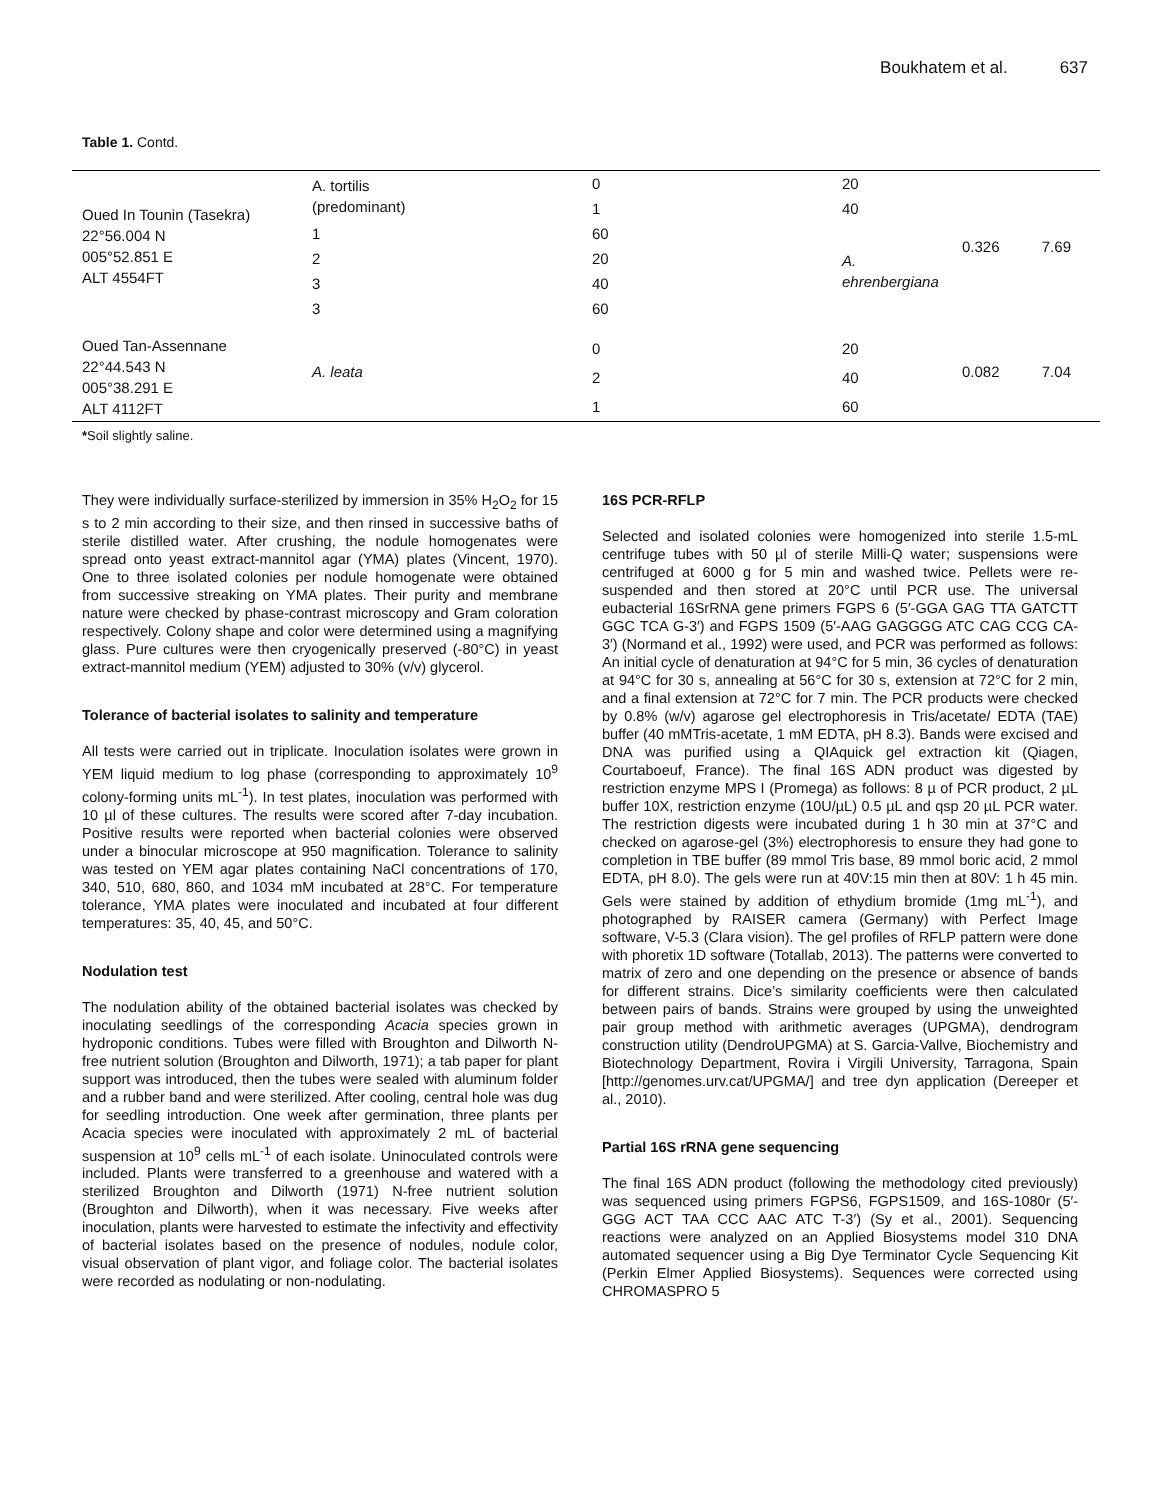Boukhatem et al. 637
Table 1. Contd.
| Oued In Tounin (Tasekra) 22°56.004 N 005°52.851 E ALT 4554FT | A. tortilis (predominant) | 0 | 20 | 0.326 | 7.69 |
| | | 1 | 40 | | |
| | 1 | 60 | A. ehrenbergiana | | |
| | 2 | 20 | | | |
| | 3 | 40 | | | |
| | 3 | 60 | | | |
| Oued Tan-Assennane 22°44.543 N 005°38.291 E ALT 4112FT | A. leata | 0 | 20 | 0.082 | 7.04 |
| | | 2 | 40 | | |
| | | 1 | 60 | | |
*Soil slightly saline.
They were individually surface-sterilized by immersion in 35% H<sub>2</sub>O<sub>2</sub> for 15 s to 2 min according to their size, and then rinsed in successive baths of sterile distilled water. After crushing, the nodule homogenates were spread onto yeast extract-mannitol agar (YMA) plates (Vincent, 1970). One to three isolated colonies per nodule homogenate were obtained from successive streaking on YMA plates. Their purity and membrane nature were checked by phase-contrast microscopy and Gram coloration respectively. Colony shape and color were determined using a magnifying glass. Pure cultures were then cryogenically preserved (-80°C) in yeast extract-mannitol medium (YEM) adjusted to 30% (v/v) glycerol.
Tolerance of bacterial isolates to salinity and temperature
All tests were carried out in triplicate. Inoculation isolates were grown in YEM liquid medium to log phase (corresponding to approximately 10<sup>9</sup> colony-forming units mL<sup>-1</sup>). In test plates, inoculation was performed with 10 µl of these cultures. The results were scored after 7-day incubation. Positive results were reported when bacterial colonies were observed under a binocular microscope at 950 magnification. Tolerance to salinity was tested on YEM agar plates containing NaCl concentrations of 170, 340, 510, 680, 860, and 1034 mM incubated at 28°C. For temperature tolerance, YMA plates were inoculated and incubated at four different temperatures: 35, 40, 45, and 50°C.
Nodulation test
The nodulation ability of the obtained bacterial isolates was checked by inoculating seedlings of the corresponding Acacia species grown in hydroponic conditions. Tubes were filled with Broughton and Dilworth N-free nutrient solution (Broughton and Dilworth, 1971); a tab paper for plant support was introduced, then the tubes were sealed with aluminum folder and a rubber band and were sterilized. After cooling, central hole was dug for seedling introduction. One week after germination, three plants per Acacia species were inoculated with approximately 2 mL of bacterial suspension at 10<sup>9</sup> cells mL<sup>-1</sup> of each isolate. Uninoculated controls were included. Plants were transferred to a greenhouse and watered with a sterilized Broughton and Dilworth (1971) N-free nutrient solution (Broughton and Dilworth), when it was necessary. Five weeks after inoculation, plants were harvested to estimate the infectivity and effectivity of bacterial isolates based on the presence of nodules, nodule color, visual observation of plant vigor, and foliage color. The bacterial isolates were recorded as nodulating or non-nodulating.
16S PCR-RFLP
Selected and isolated colonies were homogenized into sterile 1.5-mL centrifuge tubes with 50 µl of sterile Milli-Q water; suspensions were centrifuged at 6000 g for 5 min and washed twice. Pellets were re-suspended and then stored at 20°C until PCR use. The universal eubacterial 16SrRNA gene primers FGPS 6 (5′-GGA GAG TTA GATCTT GGC TCA G-3′) and FGPS 1509 (5′-AAG GAGGGG ATC CAG CCG CA-3′) (Normand et al., 1992) were used, and PCR was performed as follows: An initial cycle of denaturation at 94°C for 5 min, 36 cycles of denaturation at 94°C for 30 s, annealing at 56°C for 30 s, extension at 72°C for 2 min, and a final extension at 72°C for 7 min. The PCR products were checked by 0.8% (w/v) agarose gel electrophoresis in Tris/acetate/ EDTA (TAE) buffer (40 mMTris-acetate, 1 mM EDTA, pH 8.3). Bands were excised and DNA was purified using a QIAquick gel extraction kit (Qiagen, Courtaboeuf, France). The final 16S ADN product was digested by restriction enzyme MPS I (Promega) as follows: 8 µ of PCR product, 2 µL buffer 10X, restriction enzyme (10U/µL) 0.5 µL and qsp 20 µL PCR water. The restriction digests were incubated during 1 h 30 min at 37°C and checked on agarose-gel (3%) electrophoresis to ensure they had gone to completion in TBE buffer (89 mmol Tris base, 89 mmol boric acid, 2 mmol EDTA, pH 8.0). The gels were run at 40V:15 min then at 80V: 1 h 45 min. Gels were stained by addition of ethydium bromide (1mg mL<sup>-1</sup>), and photographed by RAISER camera (Germany) with Perfect Image software, V-5.3 (Clara vision). The gel profiles of RFLP pattern were done with phoretix 1D software (Totallab, 2013). The patterns were converted to matrix of zero and one depending on the presence or absence of bands for different strains. Dice’s similarity coefficients were then calculated between pairs of bands. Strains were grouped by using the unweighted pair group method with arithmetic averages (UPGMA), dendrogram construction utility (DendroUPGMA) at S. Garcia-Vallve, Biochemistry and Biotechnology Department, Rovira i Virgili University, Tarragona, Spain [http://genomes.urv.cat/UPGMA/] and tree dyn application (Dereeper et al., 2010).
Partial 16S rRNA gene sequencing
The final 16S ADN product (following the methodology cited previously) was sequenced using primers FGPS6, FGPS1509, and 16S-1080r (5′-GGG ACT TAA CCC AAC ATC T-3′) (Sy et al., 2001). Sequencing reactions were analyzed on an Applied Biosystems model 310 DNA automated sequencer using a Big Dye Terminator Cycle Sequencing Kit (Perkin Elmer Applied Biosystems). Sequences were corrected using CHROMASPRO 5